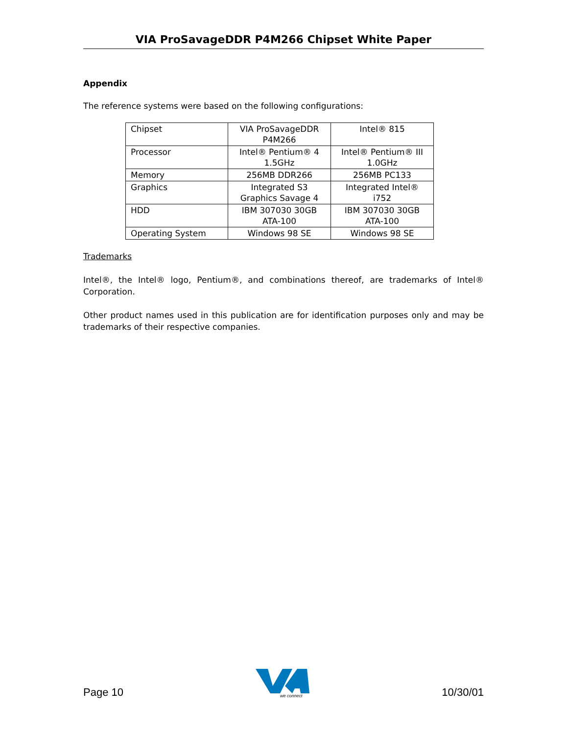VIA ProSavageDDR P4M266 Chipset White Paper
Appendix
The reference systems were based on the following configurations:
| Chipset | VIA ProSavageDDR P4M266 | Intel® 815 |
| Processor | Intel® Pentium® 4 1.5GHz | Intel® Pentium® III 1.0GHz |
| Memory | 256MB DDR266 | 256MB PC133 |
| Graphics | Integrated S3 Graphics Savage 4 | Integrated Intel® i752 |
| HDD | IBM 307030 30GB ATA-100 | IBM 307030 30GB ATA-100 |
| Operating System | Windows 98 SE | Windows 98 SE |
Trademarks
Intel®, the Intel® logo, Pentium®, and combinations thereof, are trademarks of Intel® Corporation.
Other product names used in this publication are for identification purposes only and may be trademarks of their respective companies.
Page 10
we connect
10/30/01